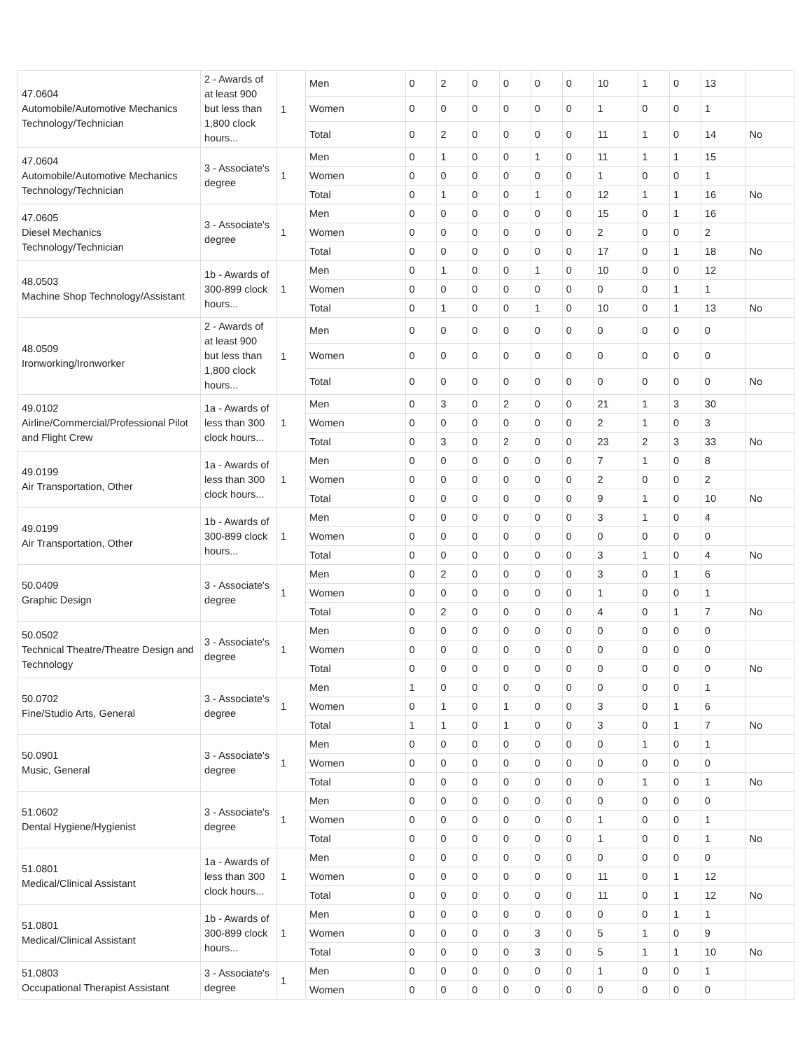| 47.0604 Automobile/Automotive Mechanics Technology/Technician | 2 - Awards of at least 900 but less than 1,800 clock hours... | 1 | Men | 0 | 2 | 0 | 0 | 0 | 0 | 10 | 1 | 0 | 13 | |
| | | | Women | 0 | 0 | 0 | 0 | 0 | 0 | 1 | 0 | 0 | 1 | |
| | | | Total | 0 | 2 | 0 | 0 | 0 | 0 | 11 | 1 | 0 | 14 | No |
| 47.0604 Automobile/Automotive Mechanics Technology/Technician | 3 - Associate's degree | 1 | Men | 0 | 1 | 0 | 0 | 1 | 0 | 11 | 1 | 1 | 15 | |
| | | | Women | 0 | 0 | 0 | 0 | 0 | 0 | 1 | 0 | 0 | 1 | |
| | | | Total | 0 | 1 | 0 | 0 | 1 | 0 | 12 | 1 | 1 | 16 | No |
| 47.0605 Diesel Mechanics Technology/Technician | 3 - Associate's degree | 1 | Men | 0 | 0 | 0 | 0 | 0 | 0 | 15 | 0 | 1 | 16 | |
| | | | Women | 0 | 0 | 0 | 0 | 0 | 0 | 2 | 0 | 0 | 2 | |
| | | | Total | 0 | 0 | 0 | 0 | 0 | 0 | 17 | 0 | 1 | 18 | No |
| 48.0503 Machine Shop Technology/Assistant | 1b - Awards of 300-899 clock hours... | 1 | Men | 0 | 1 | 0 | 0 | 1 | 0 | 10 | 0 | 0 | 12 | |
| | | | Women | 0 | 0 | 0 | 0 | 0 | 0 | 0 | 0 | 1 | 1 | |
| | | | Total | 0 | 1 | 0 | 0 | 1 | 0 | 10 | 0 | 1 | 13 | No |
| 48.0509 Ironworking/Ironworker | 2 - Awards of at least 900 but less than 1,800 clock hours... | 1 | Men | 0 | 0 | 0 | 0 | 0 | 0 | 0 | 0 | 0 | 0 | |
| | | | Women | 0 | 0 | 0 | 0 | 0 | 0 | 0 | 0 | 0 | 0 | |
| | | | Total | 0 | 0 | 0 | 0 | 0 | 0 | 0 | 0 | 0 | 0 | No |
| 49.0102 Airline/Commercial/Professional Pilot and Flight Crew | 1a - Awards of less than 300 clock hours... | 1 | Men | 0 | 3 | 0 | 2 | 0 | 0 | 21 | 1 | 3 | 30 | |
| | | | Women | 0 | 0 | 0 | 0 | 0 | 0 | 2 | 1 | 0 | 3 | |
| | | | Total | 0 | 3 | 0 | 2 | 0 | 0 | 23 | 2 | 3 | 33 | No |
| 49.0199 Air Transportation, Other | 1a - Awards of less than 300 clock hours... | 1 | Men | 0 | 0 | 0 | 0 | 0 | 0 | 7 | 1 | 0 | 8 | |
| | | | Women | 0 | 0 | 0 | 0 | 0 | 0 | 2 | 0 | 0 | 2 | |
| | | | Total | 0 | 0 | 0 | 0 | 0 | 0 | 9 | 1 | 0 | 10 | No |
| 49.0199 Air Transportation, Other | 1b - Awards of 300-899 clock hours... | 1 | Men | 0 | 0 | 0 | 0 | 0 | 0 | 3 | 1 | 0 | 4 | |
| | | | Women | 0 | 0 | 0 | 0 | 0 | 0 | 0 | 0 | 0 | 0 | |
| | | | Total | 0 | 0 | 0 | 0 | 0 | 0 | 3 | 1 | 0 | 4 | No |
| 50.0409 Graphic Design | 3 - Associate's degree | 1 | Men | 0 | 2 | 0 | 0 | 0 | 0 | 3 | 0 | 1 | 6 | |
| | | | Women | 0 | 0 | 0 | 0 | 0 | 0 | 1 | 0 | 0 | 1 | |
| | | | Total | 0 | 2 | 0 | 0 | 0 | 0 | 4 | 0 | 1 | 7 | No |
| 50.0502 Technical Theatre/Theatre Design and Technology | 3 - Associate's degree | 1 | Men | 0 | 0 | 0 | 0 | 0 | 0 | 0 | 0 | 0 | 0 | |
| | | | Women | 0 | 0 | 0 | 0 | 0 | 0 | 0 | 0 | 0 | 0 | |
| | | | Total | 0 | 0 | 0 | 0 | 0 | 0 | 0 | 0 | 0 | 0 | No |
| 50.0702 Fine/Studio Arts, General | 3 - Associate's degree | 1 | Men | 1 | 0 | 0 | 0 | 0 | 0 | 0 | 0 | 0 | 1 | |
| | | | Women | 0 | 1 | 0 | 1 | 0 | 0 | 3 | 0 | 1 | 6 | |
| | | | Total | 1 | 1 | 0 | 1 | 0 | 0 | 3 | 0 | 1 | 7 | No |
| 50.0901 Music, General | 3 - Associate's degree | 1 | Men | 0 | 0 | 0 | 0 | 0 | 0 | 0 | 1 | 0 | 1 | |
| | | | Women | 0 | 0 | 0 | 0 | 0 | 0 | 0 | 0 | 0 | 0 | |
| | | | Total | 0 | 0 | 0 | 0 | 0 | 0 | 0 | 1 | 0 | 1 | No |
| 51.0602 Dental Hygiene/Hygienist | 3 - Associate's degree | 1 | Men | 0 | 0 | 0 | 0 | 0 | 0 | 0 | 0 | 0 | 0 | |
| | | | Women | 0 | 0 | 0 | 0 | 0 | 0 | 1 | 0 | 0 | 1 | |
| | | | Total | 0 | 0 | 0 | 0 | 0 | 0 | 1 | 0 | 0 | 1 | No |
| 51.0801 Medical/Clinical Assistant | 1a - Awards of less than 300 clock hours... | 1 | Men | 0 | 0 | 0 | 0 | 0 | 0 | 0 | 0 | 0 | 0 | |
| | | | Women | 0 | 0 | 0 | 0 | 0 | 0 | 11 | 0 | 1 | 12 | |
| | | | Total | 0 | 0 | 0 | 0 | 0 | 0 | 11 | 0 | 1 | 12 | No |
| 51.0801 Medical/Clinical Assistant | 1b - Awards of 300-899 clock hours... | 1 | Men | 0 | 0 | 0 | 0 | 0 | 0 | 0 | 0 | 1 | 1 | |
| | | | Women | 0 | 0 | 0 | 0 | 3 | 0 | 5 | 1 | 0 | 9 | |
| | | | Total | 0 | 0 | 0 | 0 | 3 | 0 | 5 | 1 | 1 | 10 | No |
| 51.0803 Occupational Therapist Assistant | 3 - Associate's degree | 1 | Men | 0 | 0 | 0 | 0 | 0 | 0 | 1 | 0 | 0 | 1 | |
| | | | Women | 0 | 0 | 0 | 0 | 0 | 0 | 0 | 0 | 0 | 0 | |